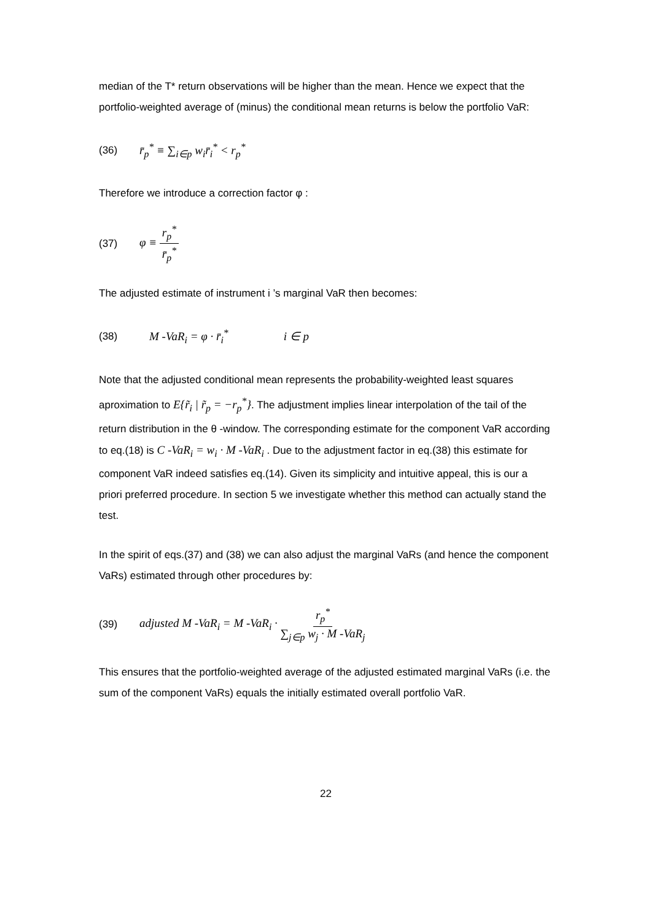median of the T* return observations will be higher than the mean. Hence we expect that the portfolio-weighted average of (minus) the conditional mean returns is below the portfolio VaR:
(36) r̄<sub>p</sub><sup>*</sup> ≡ ∑<sub>i∈p</sub> w<sub>i</sub>r̄<sub>i</sub><sup>*</sup> < r<sub>p</sub><sup>*</sup>
Therefore we introduce a correction factor φ :
(37) φ ≡ r<sub>p</sub><sup>*</sup> r̄<sub>p</sub><sup>*</sup>
The adjusted estimate of instrument i ’s marginal VaR then becomes:
(38) M -VaR<sub>i</sub> = φ · r̄<sub>i</sub><sup>*</sup> i ∈ p
Note that the adjusted conditional mean represents the probability-weighted least squares aproximation to E{r̃<sub>i</sub> | r̃<sub>p</sub> = −r<sub>p</sub><sup>*</sup>}. The adjustment implies linear interpolation of the tail of the return distribution in the θ -window. The corresponding estimate for the component VaR according to eq.(18) is C -VaR<sub>i</sub> = w<sub>i</sub> · M -VaR<sub>i</sub> . Due to the adjustment factor in eq.(38) this estimate for component VaR indeed satisfies eq.(14). Given its simplicity and intuitive appeal, this is our a priori preferred procedure. In section 5 we investigate whether this method can actually stand the test.
In the spirit of eqs.(37) and (38) we can also adjust the marginal VaRs (and hence the component VaRs) estimated through other procedures by:
(39) adjusted M -VaR<sub>i</sub> = M -VaR<sub>i</sub> · r<sub>p</sub><sup>*</sup> ∑<sub>j∈p</sub> w<sub>j</sub> · M -VaR<sub>j</sub>
This ensures that the portfolio-weighted average of the adjusted estimated marginal VaRs (i.e. the sum of the component VaRs) equals the initially estimated overall portfolio VaR.
22